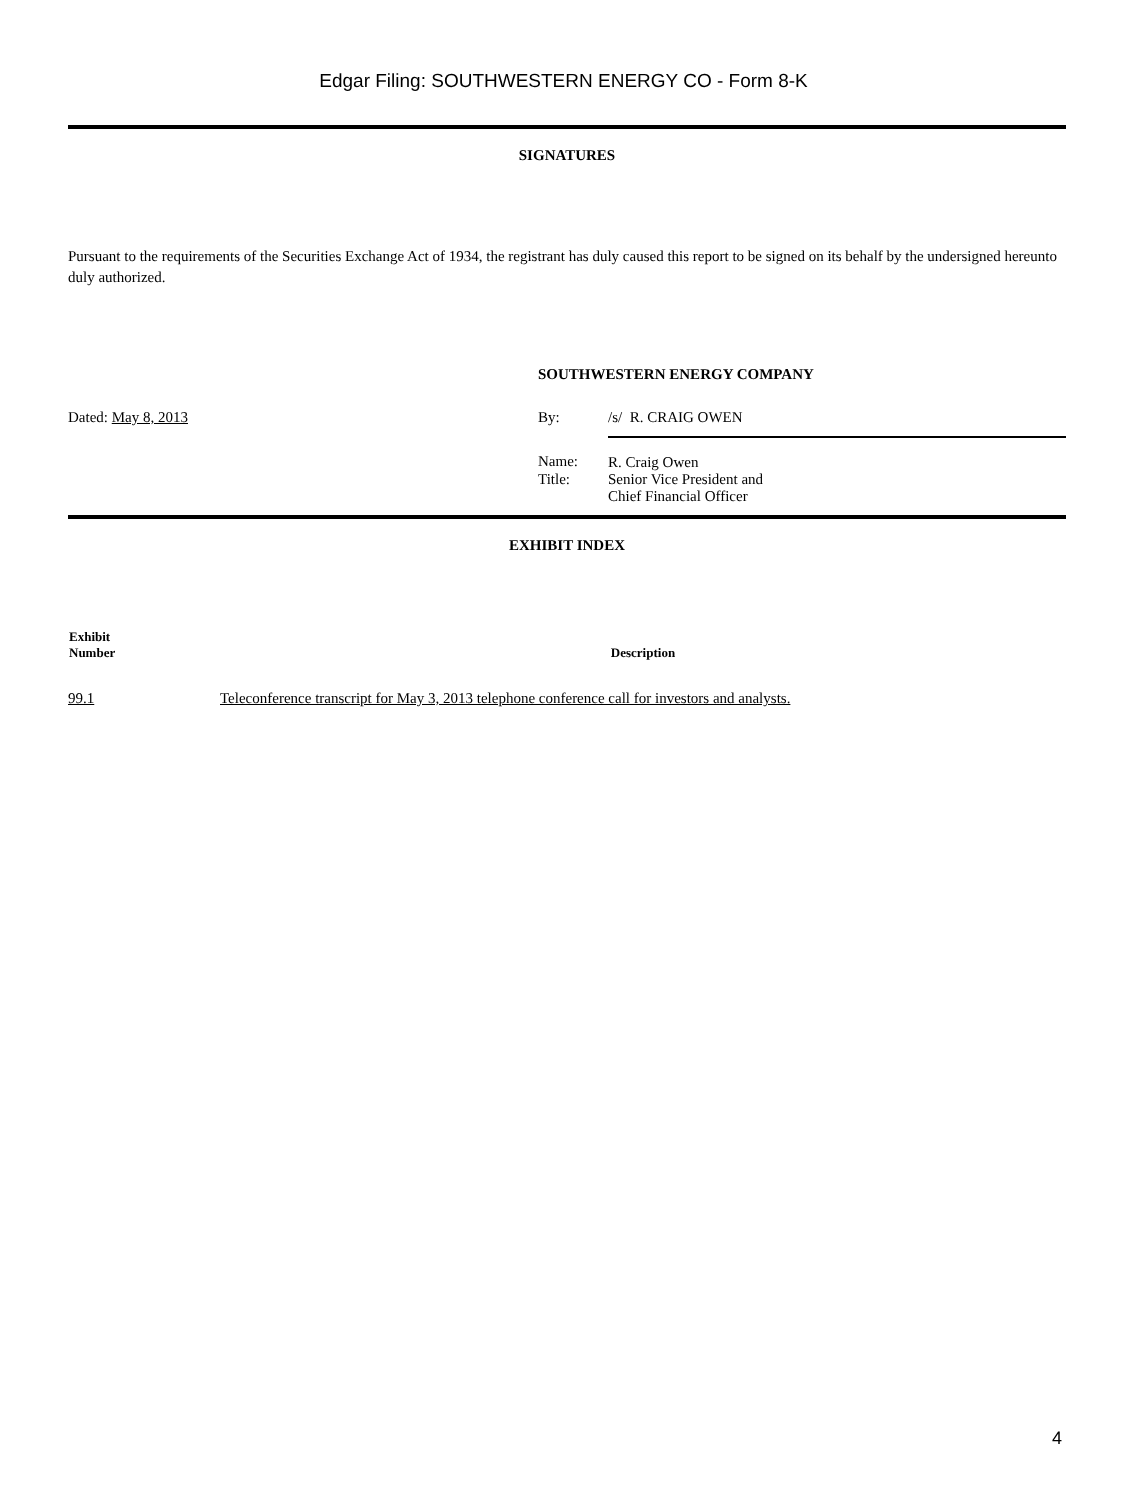Edgar Filing: SOUTHWESTERN ENERGY CO - Form 8-K
SIGNATURES
Pursuant to the requirements of the Securities Exchange Act of 1934, the registrant has duly caused this report to be signed on its behalf by the undersigned hereunto duly authorized.
| | SOUTHWESTERN ENERGY COMPANY | |
| Dated: May 8, 2013 | By: | /s/ R. CRAIG OWEN |
| | Name: | R. Craig Owen |
| | Title: | Senior Vice President and Chief Financial Officer |
EXHIBIT INDEX
| Exhibit Number | Description |
| --- | --- |
| 99.1 | Teleconference transcript for May 3, 2013 telephone conference call for investors and analysts. |
4